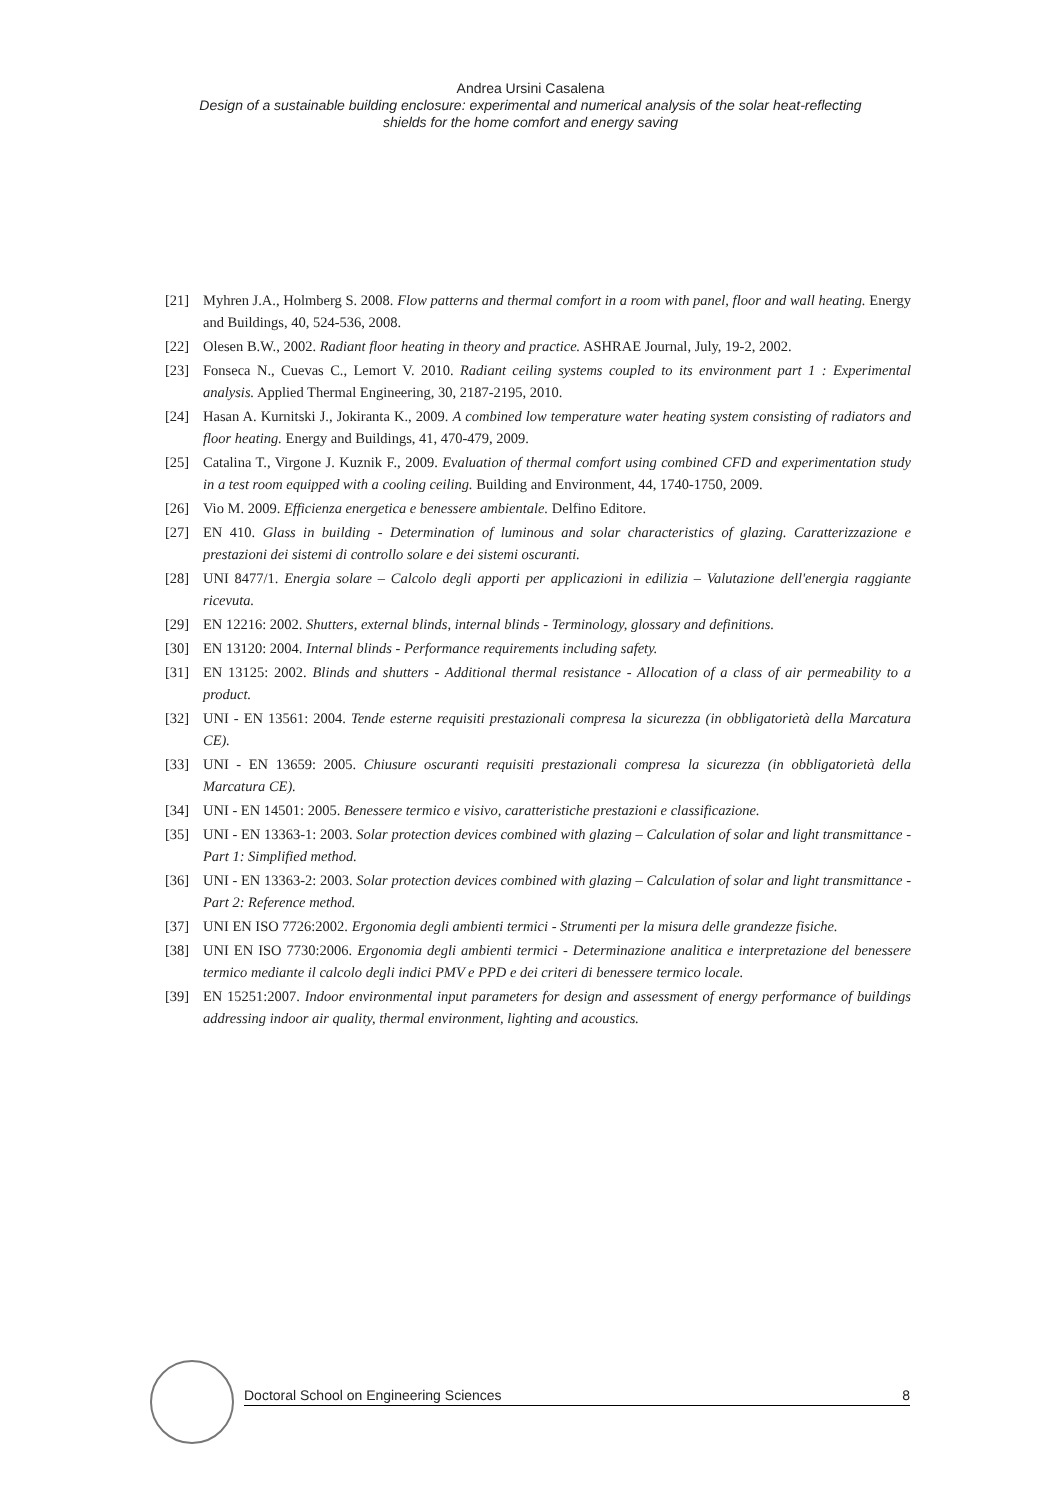Andrea Ursini Casalena
Design of a sustainable building enclosure: experimental and numerical analysis of the solar heat-reflecting
shields for the home comfort and energy saving
[21] Myhren J.A., Holmberg S. 2008. Flow patterns and thermal comfort in a room with panel, floor and wall heating. Energy and Buildings, 40, 524-536, 2008.
[22] Olesen B.W., 2002. Radiant floor heating in theory and practice. ASHRAE Journal, July, 19-2, 2002.
[23] Fonseca N., Cuevas C., Lemort V. 2010. Radiant ceiling systems coupled to its environment part 1 : Experimental analysis. Applied Thermal Engineering, 30, 2187-2195, 2010.
[24] Hasan A. Kurnitski J., Jokiranta K., 2009. A combined low temperature water heating system consisting of radiators and floor heating. Energy and Buildings, 41, 470-479, 2009.
[25] Catalina T., Virgone J. Kuznik F., 2009. Evaluation of thermal comfort using combined CFD and experimentation study in a test room equipped with a cooling ceiling. Building and Environment, 44, 1740-1750, 2009.
[26] Vio M. 2009. Efficienza energetica e benessere ambientale. Delfino Editore.
[27] EN 410. Glass in building - Determination of luminous and solar characteristics of glazing. Caratterizzazione e prestazioni dei sistemi di controllo solare e dei sistemi oscuranti.
[28] UNI 8477/1. Energia solare – Calcolo degli apporti per applicazioni in edilizia – Valutazione dell'energia raggiante ricevuta.
[29] EN 12216: 2002. Shutters, external blinds, internal blinds - Terminology, glossary and definitions.
[30] EN 13120: 2004. Internal blinds - Performance requirements including safety.
[31] EN 13125: 2002. Blinds and shutters - Additional thermal resistance - Allocation of a class of air permeability to a product.
[32] UNI - EN 13561: 2004. Tende esterne requisiti prestazionali compresa la sicurezza (in obbligatorietà della Marcatura CE).
[33] UNI - EN 13659: 2005. Chiusure oscuranti requisiti prestazionali compresa la sicurezza (in obbligatorietà della Marcatura CE).
[34] UNI - EN 14501: 2005. Benessere termico e visivo, caratteristiche prestazioni e classificazione.
[35] UNI - EN 13363-1: 2003. Solar protection devices combined with glazing – Calculation of solar and light transmittance - Part 1: Simplified method.
[36] UNI - EN 13363-2: 2003. Solar protection devices combined with glazing – Calculation of solar and light transmittance - Part 2: Reference method.
[37] UNI EN ISO 7726:2002. Ergonomia degli ambienti termici - Strumenti per la misura delle grandezze fisiche.
[38] UNI EN ISO 7730:2006. Ergonomia degli ambienti termici - Determinazione analitica e interpretazione del benessere termico mediante il calcolo degli indici PMV e PPD e dei criteri di benessere termico locale.
[39] EN 15251:2007. Indoor environmental input parameters for design and assessment of energy performance of buildings addressing indoor air quality, thermal environment, lighting and acoustics.
Doctoral School on Engineering Sciences 8